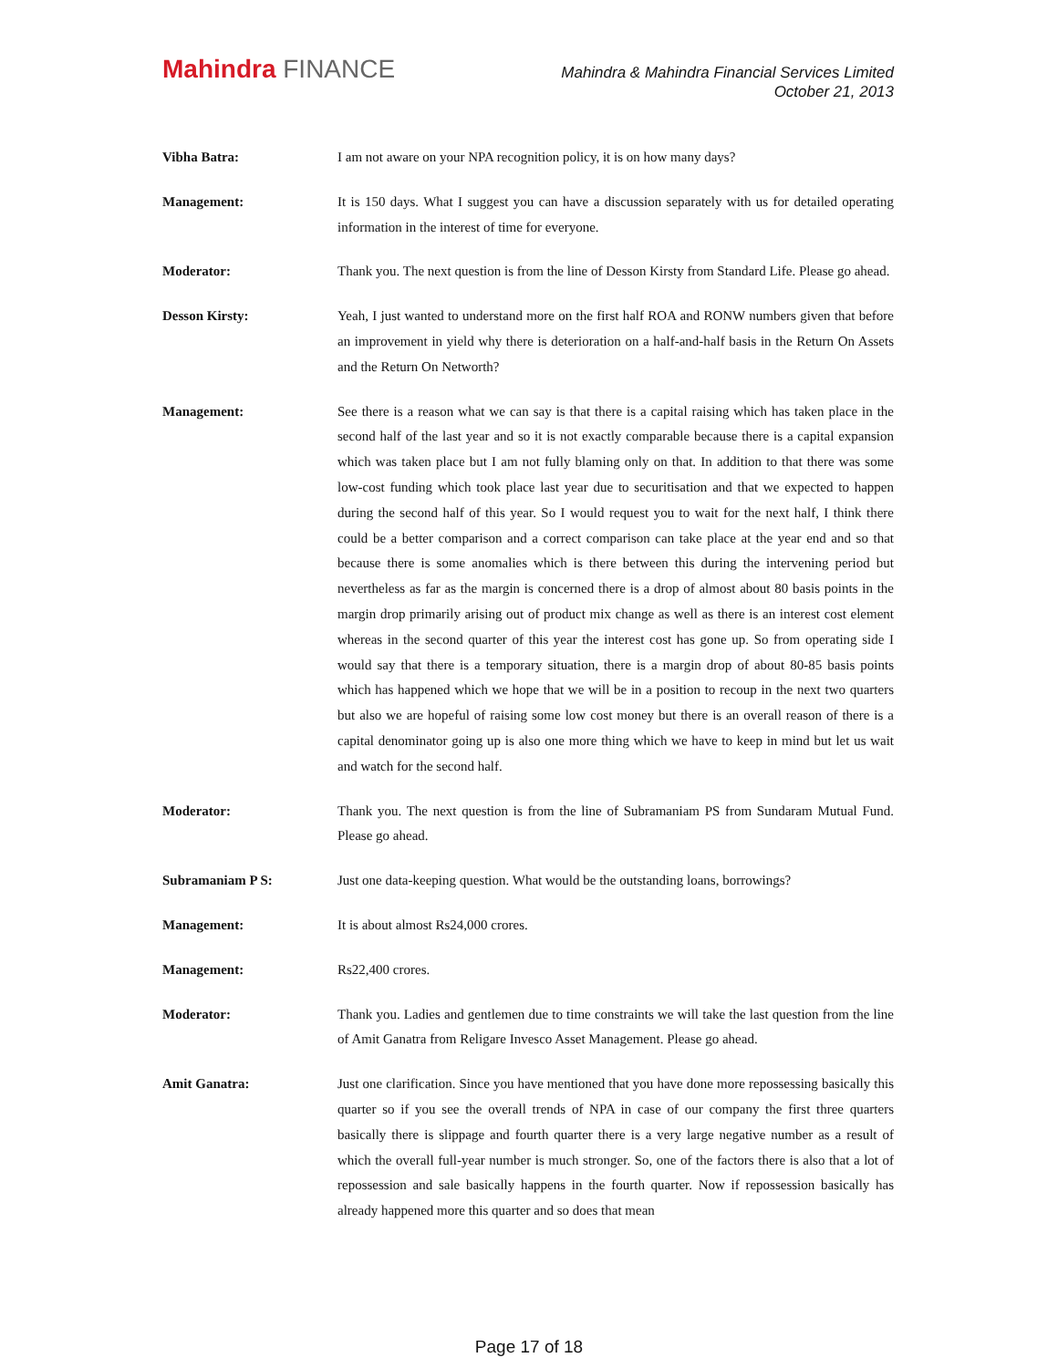Mahindra FINANCE
Mahindra & Mahindra Financial Services Limited
October 21, 2013
Vibha Batra: I am not aware on your NPA recognition policy, it is on how many days?
Management: It is 150 days. What I suggest you can have a discussion separately with us for detailed operating information in the interest of time for everyone.
Moderator: Thank you. The next question is from the line of Desson Kirsty from Standard Life. Please go ahead.
Desson Kirsty: Yeah, I just wanted to understand more on the first half ROA and RONW numbers given that before an improvement in yield why there is deterioration on a half-and-half basis in the Return On Assets and the Return On Networth?
Management: See there is a reason what we can say is that there is a capital raising which has taken place in the second half of the last year and so it is not exactly comparable because there is a capital expansion which was taken place but I am not fully blaming only on that. In addition to that there was some low-cost funding which took place last year due to securitisation and that we expected to happen during the second half of this year. So I would request you to wait for the next half, I think there could be a better comparison and a correct comparison can take place at the year end and so that because there is some anomalies which is there between this during the intervening period but nevertheless as far as the margin is concerned there is a drop of almost about 80 basis points in the margin drop primarily arising out of product mix change as well as there is an interest cost element whereas in the second quarter of this year the interest cost has gone up. So from operating side I would say that there is a temporary situation, there is a margin drop of about 80-85 basis points which has happened which we hope that we will be in a position to recoup in the next two quarters but also we are hopeful of raising some low cost money but there is an overall reason of there is a capital denominator going up is also one more thing which we have to keep in mind but let us wait and watch for the second half.
Moderator: Thank you. The next question is from the line of Subramaniam PS from Sundaram Mutual Fund. Please go ahead.
Subramaniam P S: Just one data-keeping question. What would be the outstanding loans, borrowings?
Management: It is about almost Rs24,000 crores.
Management: Rs22,400 crores.
Moderator: Thank you. Ladies and gentlemen due to time constraints we will take the last question from the line of Amit Ganatra from Religare Invesco Asset Management. Please go ahead.
Amit Ganatra: Just one clarification. Since you have mentioned that you have done more repossessing basically this quarter so if you see the overall trends of NPA in case of our company the first three quarters basically there is slippage and fourth quarter there is a very large negative number as a result of which the overall full-year number is much stronger. So, one of the factors there is also that a lot of repossession and sale basically happens in the fourth quarter. Now if repossession basically has already happened more this quarter and so does that mean
Page 17 of 18